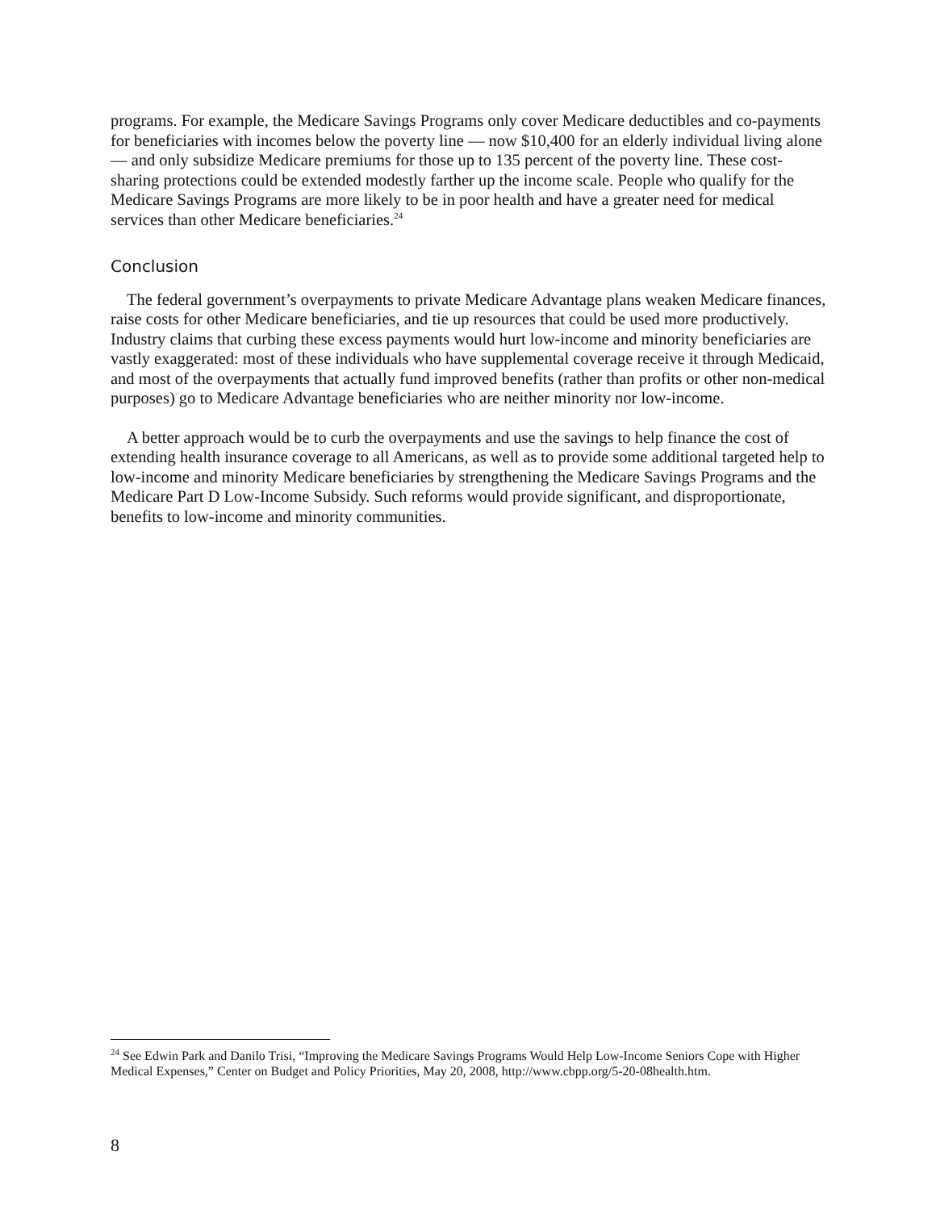programs. For example, the Medicare Savings Programs only cover Medicare deductibles and co-payments for beneficiaries with incomes below the poverty line — now $10,400 for an elderly individual living alone — and only subsidize Medicare premiums for those up to 135 percent of the poverty line. These cost-sharing protections could be extended modestly farther up the income scale. People who qualify for the Medicare Savings Programs are more likely to be in poor health and have a greater need for medical services than other Medicare beneficiaries.<sup>24</sup>
Conclusion
The federal government’s overpayments to private Medicare Advantage plans weaken Medicare finances, raise costs for other Medicare beneficiaries, and tie up resources that could be used more productively. Industry claims that curbing these excess payments would hurt low-income and minority beneficiaries are vastly exaggerated: most of these individuals who have supplemental coverage receive it through Medicaid, and most of the overpayments that actually fund improved benefits (rather than profits or other non-medical purposes) go to Medicare Advantage beneficiaries who are neither minority nor low-income.
A better approach would be to curb the overpayments and use the savings to help finance the cost of extending health insurance coverage to all Americans, as well as to provide some additional targeted help to low-income and minority Medicare beneficiaries by strengthening the Medicare Savings Programs and the Medicare Part D Low-Income Subsidy. Such reforms would provide significant, and disproportionate, benefits to low-income and minority communities.
<sup>24</sup> See Edwin Park and Danilo Trisi, “Improving the Medicare Savings Programs Would Help Low-Income Seniors Cope with Higher Medical Expenses,” Center on Budget and Policy Priorities, May 20, 2008, http://www.cbpp.org/5-20-08health.htm.
8